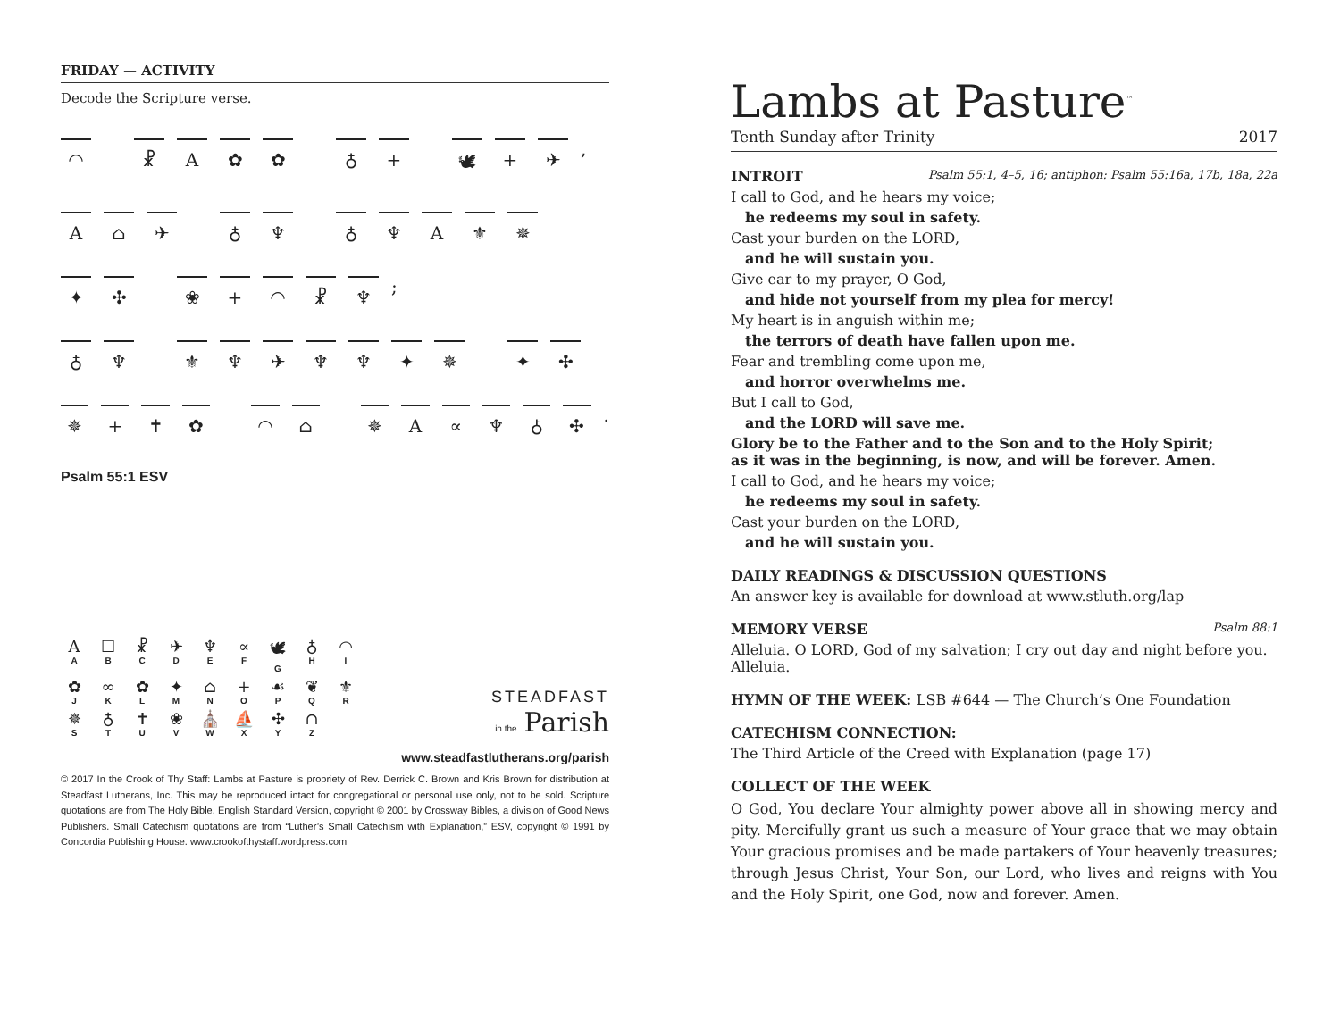FRIDAY — ACTIVITY
Decode the Scripture verse.
◠ ☧ A ✿ ✿ ♁ + 🕊 + ✈ ,
A ⌂ ✈ ♁ ♆ ♁ ♆ A ⚜ ✵
✦ ✣ ❀ + ◠ ☧ ♆ ;
♁ ♆ ⚜ ♆ ✈ ♆ ♆ ✦ ✵ ✦ ✣
✵ + ✝ ✿ ◠ ⌂ ✵ A ∝ ♆ ♁ ✣ .
Psalm 55:1 ESV
A
A
☐
B
☧
C
✈
D
♆
E
∝
F
🕊
G
♁
H
◠
I
✿
J
∞
K
✿
L
✦
M
⌂
N
+
O
☙
P
❦
Q
⚜
R
✵
S
♁
T
✝
U
❀
V
⛪
W
⛵
X
✣
Y
∩
Z
STEADFAST
in the Parish
www.steadfastlutherans.org/parish
© 2017 In the Crook of Thy Staff: Lambs at Pasture is propriety of Rev. Derrick C. Brown and Kris Brown for distribution at Steadfast Lutherans, Inc. This may be reproduced intact for congregational or personal use only, not to be sold. Scripture quotations are from The Holy Bible, English Standard Version, copyright © 2001 by Crossway Bibles, a division of Good News Publishers. Small Catechism quotations are from “Luther’s Small Catechism with Explanation,” ESV, copyright © 1991 by Concordia Publishing House. www.crookofthystaff.wordpress.com
Lambs at Pasture<sup>™</sup>
Tenth Sunday after Trinity 2017
INTROIT Psalm 55:1, 4–5, 16; antiphon: Psalm 55:16a, 17b, 18a, 22a
I call to God, and he hears my voice;
he redeems my soul in safety.
Cast your burden on the LORD,
and he will sustain you.
Give ear to my prayer, O God,
and hide not yourself from my plea for mercy!
My heart is in anguish within me;
the terrors of death have fallen upon me.
Fear and trembling come upon me,
and horror overwhelms me.
But I call to God,
and the LORD will save me.
Glory be to the Father and to the Son and to the Holy Spirit;
as it was in the beginning, is now, and will be forever. Amen.
I call to God, and he hears my voice;
he redeems my soul in safety.
Cast your burden on the LORD,
and he will sustain you.
DAILY READINGS & DISCUSSION QUESTIONS
An answer key is available for download at www.stluth.org/lap
MEMORY VERSE Psalm 88:1
Alleluia. O LORD, God of my salvation; I cry out day and night before you. Alleluia.
HYMN OF THE WEEK: LSB #644 — The Church’s One Foundation
CATECHISM CONNECTION:
The Third Article of the Creed with Explanation (page 17)
COLLECT OF THE WEEK
O God, You declare Your almighty power above all in showing mercy and pity. Mercifully grant us such a measure of Your grace that we may obtain Your gracious promises and be made partakers of Your heavenly treasures; through Jesus Christ, Your Son, our Lord, who lives and reigns with You and the Holy Spirit, one God, now and forever. Amen.